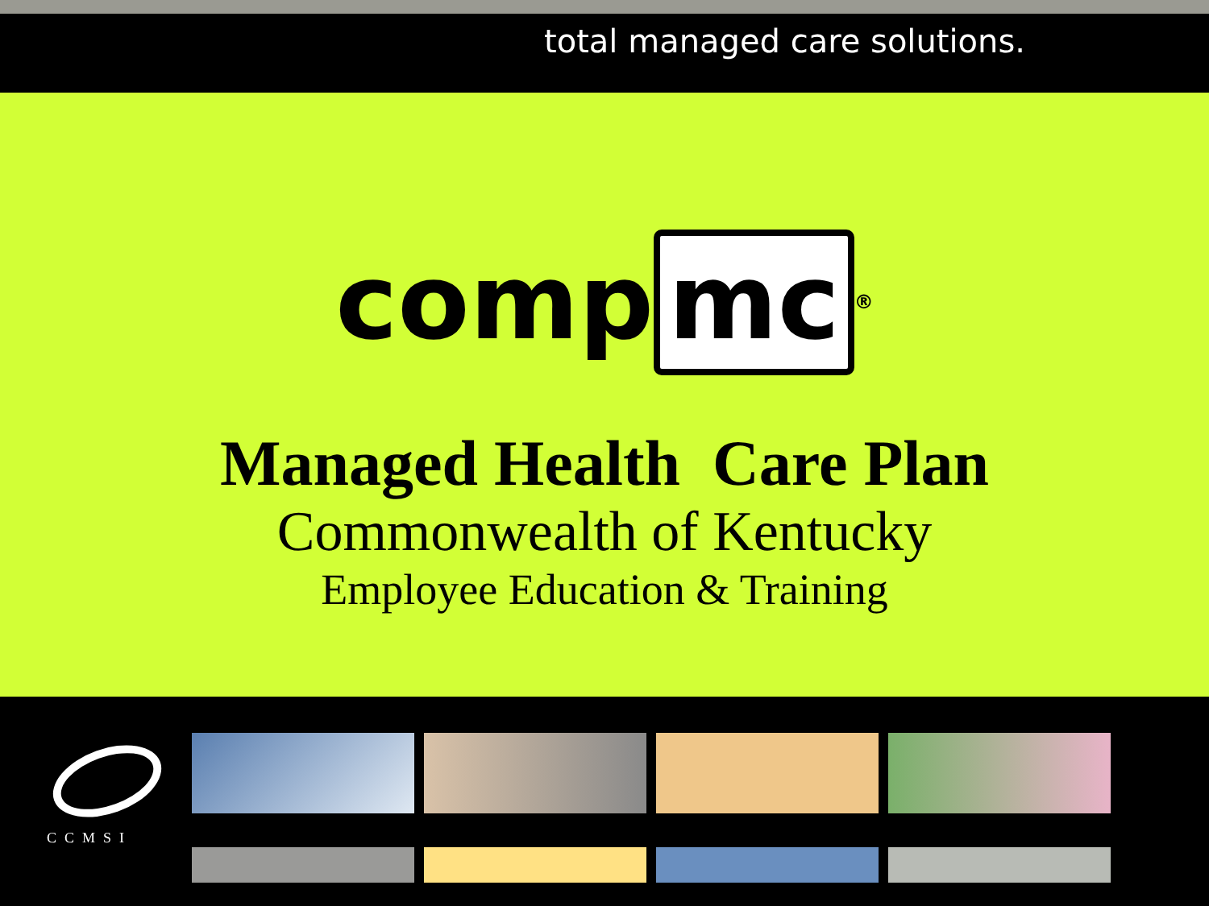total managed care solutions.
comp mc<sup>®</sup>
Managed Health Care Plan
Commonwealth of Kentucky
Employee Education & Training
CCMSI